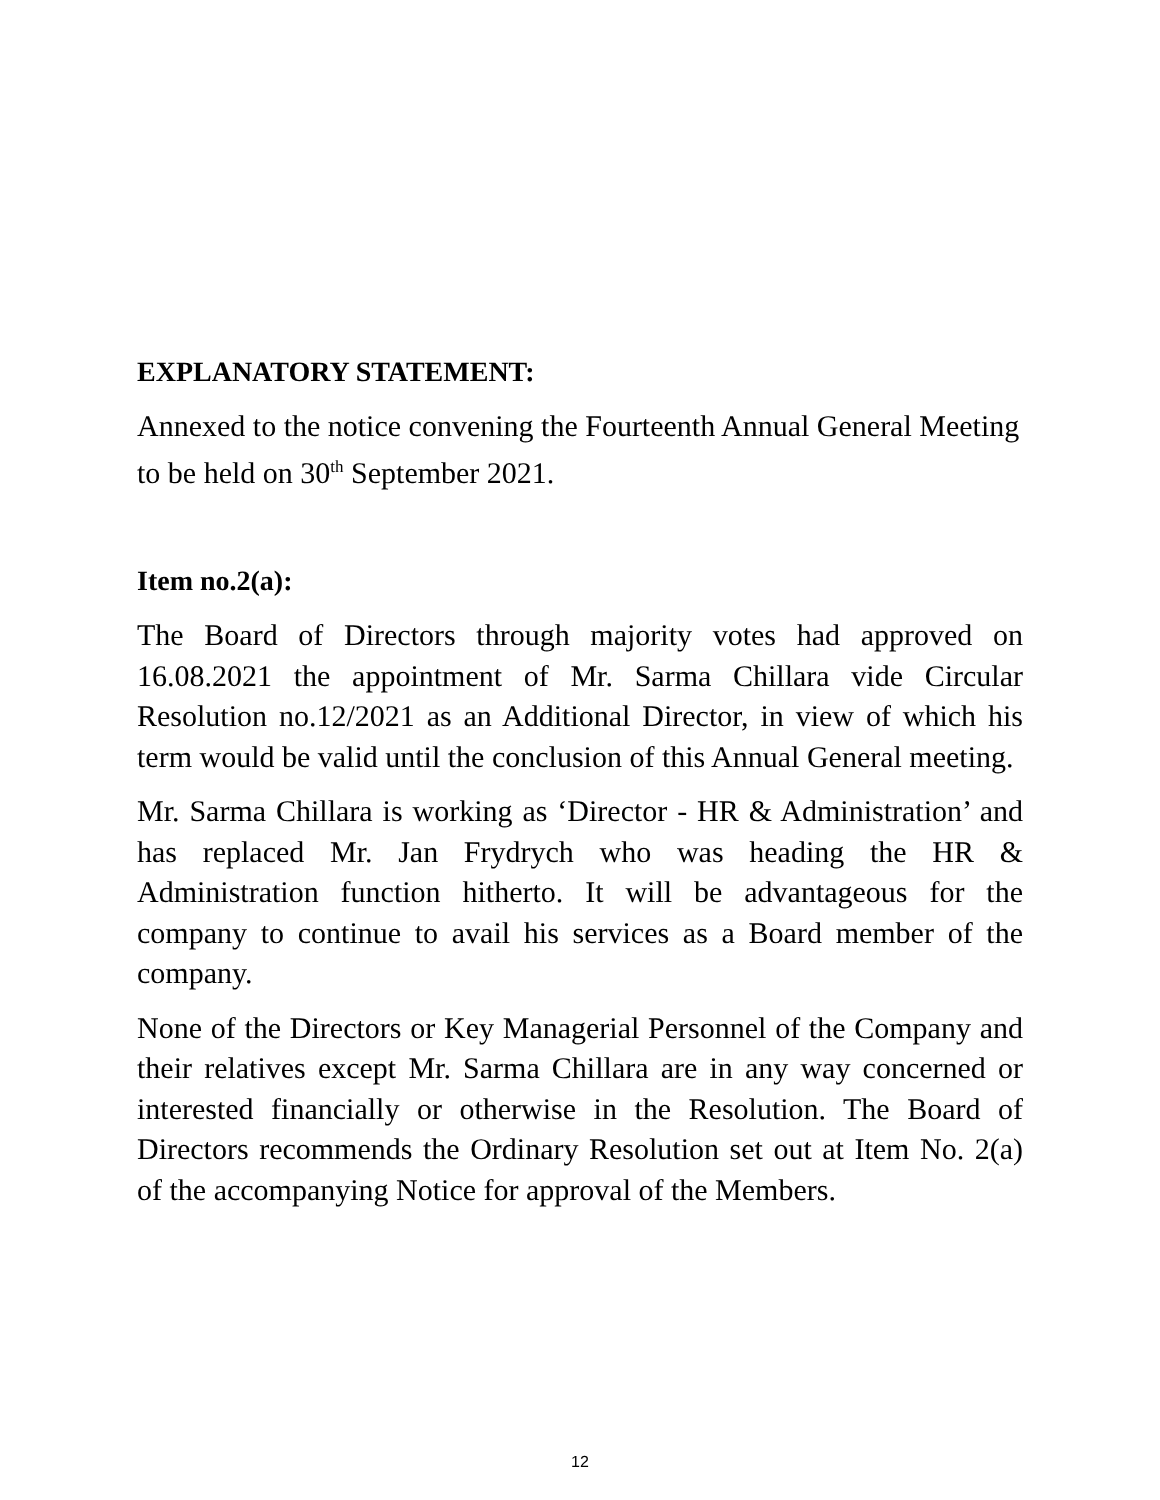EXPLANATORY STATEMENT:
Annexed to the notice convening the Fourteenth Annual General Meeting to be held on 30<sup>th</sup> September 2021.
Item no.2(a):
The Board of Directors through majority votes had approved on 16.08.2021 the appointment of Mr. Sarma Chillara vide Circular Resolution no.12/2021 as an Additional Director, in view of which his term would be valid until the conclusion of this Annual General meeting.
Mr. Sarma Chillara is working as ‘Director - HR & Administration’ and has replaced Mr. Jan Frydrych who was heading the HR & Administration function hitherto. It will be advantageous for the company to continue to avail his services as a Board member of the company.
None of the Directors or Key Managerial Personnel of the Company and their relatives except Mr. Sarma Chillara are in any way concerned or interested financially or otherwise in the Resolution. The Board of Directors recommends the Ordinary Resolution set out at Item No. 2(a) of the accompanying Notice for approval of the Members.
12